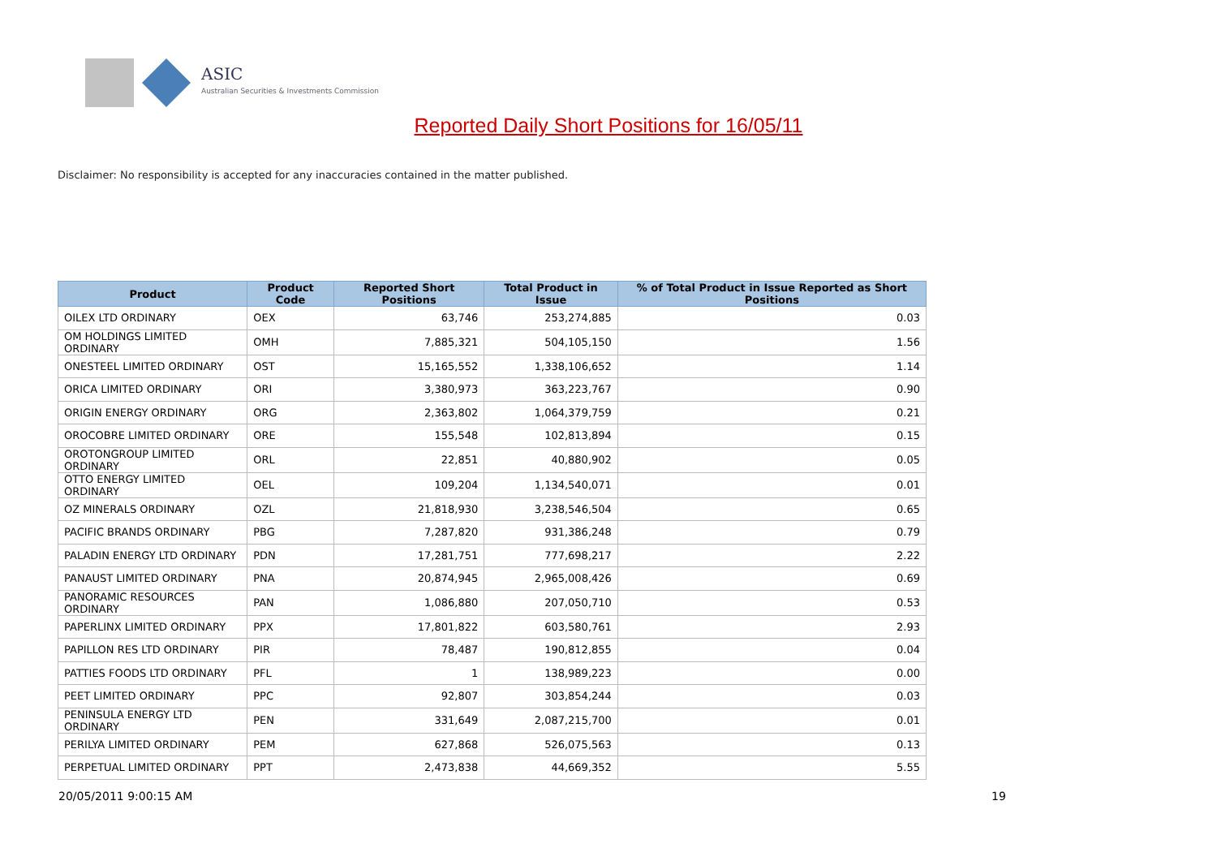ASIC
Australian Securities & Investments Commission
Reported Daily Short Positions for 16/05/11
Disclaimer: No responsibility is accepted for any inaccuracies contained in the matter published.
| Product | Product Code | Reported Short Positions | Total Product in Issue | % of Total Product in Issue Reported as Short Positions |
| --- | --- | --- | --- | --- |
| OILEX LTD ORDINARY | OEX | 63,746 | 253,274,885 | 0.03 |
| OM HOLDINGS LIMITED ORDINARY | OMH | 7,885,321 | 504,105,150 | 1.56 |
| ONESTEEL LIMITED ORDINARY | OST | 15,165,552 | 1,338,106,652 | 1.14 |
| ORICA LIMITED ORDINARY | ORI | 3,380,973 | 363,223,767 | 0.90 |
| ORIGIN ENERGY ORDINARY | ORG | 2,363,802 | 1,064,379,759 | 0.21 |
| OROCOBRE LIMITED ORDINARY | ORE | 155,548 | 102,813,894 | 0.15 |
| OROTONGROUP LIMITED ORDINARY | ORL | 22,851 | 40,880,902 | 0.05 |
| OTTO ENERGY LIMITED ORDINARY | OEL | 109,204 | 1,134,540,071 | 0.01 |
| OZ MINERALS ORDINARY | OZL | 21,818,930 | 3,238,546,504 | 0.65 |
| PACIFIC BRANDS ORDINARY | PBG | 7,287,820 | 931,386,248 | 0.79 |
| PALADIN ENERGY LTD ORDINARY | PDN | 17,281,751 | 777,698,217 | 2.22 |
| PANAUST LIMITED ORDINARY | PNA | 20,874,945 | 2,965,008,426 | 0.69 |
| PANORAMIC RESOURCES ORDINARY | PAN | 1,086,880 | 207,050,710 | 0.53 |
| PAPERLINX LIMITED ORDINARY | PPX | 17,801,822 | 603,580,761 | 2.93 |
| PAPILLON RES LTD ORDINARY | PIR | 78,487 | 190,812,855 | 0.04 |
| PATTIES FOODS LTD ORDINARY | PFL | 1 | 138,989,223 | 0.00 |
| PEET LIMITED ORDINARY | PPC | 92,807 | 303,854,244 | 0.03 |
| PENINSULA ENERGY LTD ORDINARY | PEN | 331,649 | 2,087,215,700 | 0.01 |
| PERILYA LIMITED ORDINARY | PEM | 627,868 | 526,075,563 | 0.13 |
| PERPETUAL LIMITED ORDINARY | PPT | 2,473,838 | 44,669,352 | 5.55 |
20/05/2011 9:00:15 AM 19